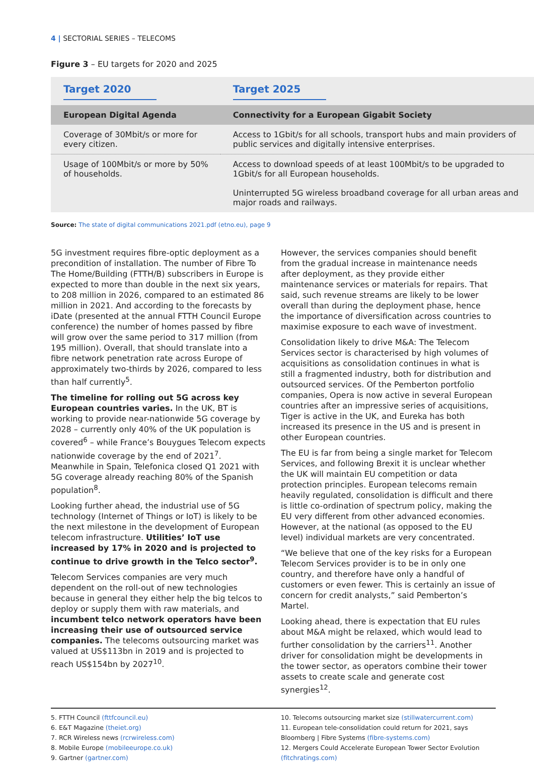4 | SECTORIAL SERIES – TELECOMS
Figure 3 – EU targets for 2020 and 2025
| Target 2020 | Target 2025 |
| European Digital Agenda | Connectivity for a European Gigabit Society |
| Coverage of 30Mbit/s or more for every citizen. | Access to 1Gbit/s for all schools, transport hubs and main providers of public services and digitally intensive enterprises. |
| Usage of 100Mbit/s or more by 50% of households. | Access to download speeds of at least 100Mbit/s to be upgraded to 1Gbit/s for all European households. Uninterrupted 5G wireless broadband coverage for all urban areas and major roads and railways. |
Source: The state of digital communications 2021.pdf (etno.eu), page 9
5G investment requires fibre-optic deployment as a precondition of installation. The number of Fibre To The Home/Building (FTTH/B) subscribers in Europe is expected to more than double in the next six years, to 208 million in 2026, compared to an estimated 86 million in 2021. And according to the forecasts by iDate (presented at the annual FTTH Council Europe conference) the number of homes passed by fibre will grow over the same period to 317 million (from 195 million). Overall, that should translate into a fibre network penetration rate across Europe of approximately two-thirds by 2026, compared to less than half currently<sup>5</sup>.
The timeline for rolling out 5G across key European countries varies. In the UK, BT is working to provide near-nationwide 5G coverage by 2028 – currently only 40% of the UK population is covered<sup>6</sup> – while France’s Bouygues Telecom expects nationwide coverage by the end of 2021<sup>7</sup>. Meanwhile in Spain, Telefonica closed Q1 2021 with 5G coverage already reaching 80% of the Spanish population<sup>8</sup>.
Looking further ahead, the industrial use of 5G technology (Internet of Things or IoT) is likely to be the next milestone in the development of European telecom infrastructure. Utilities’ IoT use increased by 17% in 2020 and is projected to continue to drive growth in the Telco sector<sup>9</sup>.
Telecom Services companies are very much dependent on the roll-out of new technologies because in general they either help the big telcos to deploy or supply them with raw materials, and incumbent telco network operators have been increasing their use of outsourced service companies. The telecoms outsourcing market was valued at US$113bn in 2019 and is projected to reach US$154bn by 2027<sup>10</sup>.
However, the services companies should benefit from the gradual increase in maintenance needs after deployment, as they provide either maintenance services or materials for repairs. That said, such revenue streams are likely to be lower overall than during the deployment phase, hence the importance of diversification across countries to maximise exposure to each wave of investment.
Consolidation likely to drive M&A: The Telecom Services sector is characterised by high volumes of acquisitions as consolidation continues in what is still a fragmented industry, both for distribution and outsourced services. Of the Pemberton portfolio companies, Opera is now active in several European countries after an impressive series of acquisitions, Tiger is active in the UK, and Eureka has both increased its presence in the US and is present in other European countries.
The EU is far from being a single market for Telecom Services, and following Brexit it is unclear whether the UK will maintain EU competition or data protection principles. European telecoms remain heavily regulated, consolidation is difficult and there is little co-ordination of spectrum policy, making the EU very different from other advanced economies. However, at the national (as opposed to the EU level) individual markets are very concentrated.
“We believe that one of the key risks for a European Telecom Services provider is to be in only one country, and therefore have only a handful of customers or even fewer. This is certainly an issue of concern for credit analysts,” said Pemberton’s Martel.
Looking ahead, there is expectation that EU rules about M&A might be relaxed, which would lead to further consolidation by the carriers<sup>11</sup>. Another driver for consolidation might be developments in the tower sector, as operators combine their tower assets to create scale and generate cost synergies<sup>12</sup>.
5. FTTH Council (fttfcouncil.eu)
6. E&T Magazine (theiet.org)
7. RCR Wireless news (rcrwireless.com)
8. Mobile Europe (mobileeurope.co.uk)
9. Gartner (gartner.com)
10. Telecoms outsourcing market size (stillwatercurrent.com)
11. European tele-consolidation could return for 2021, says Bloomberg | Fibre Systems (fibre-systems.com)
12. Mergers Could Accelerate European Tower Sector Evolution (fitchratings.com)